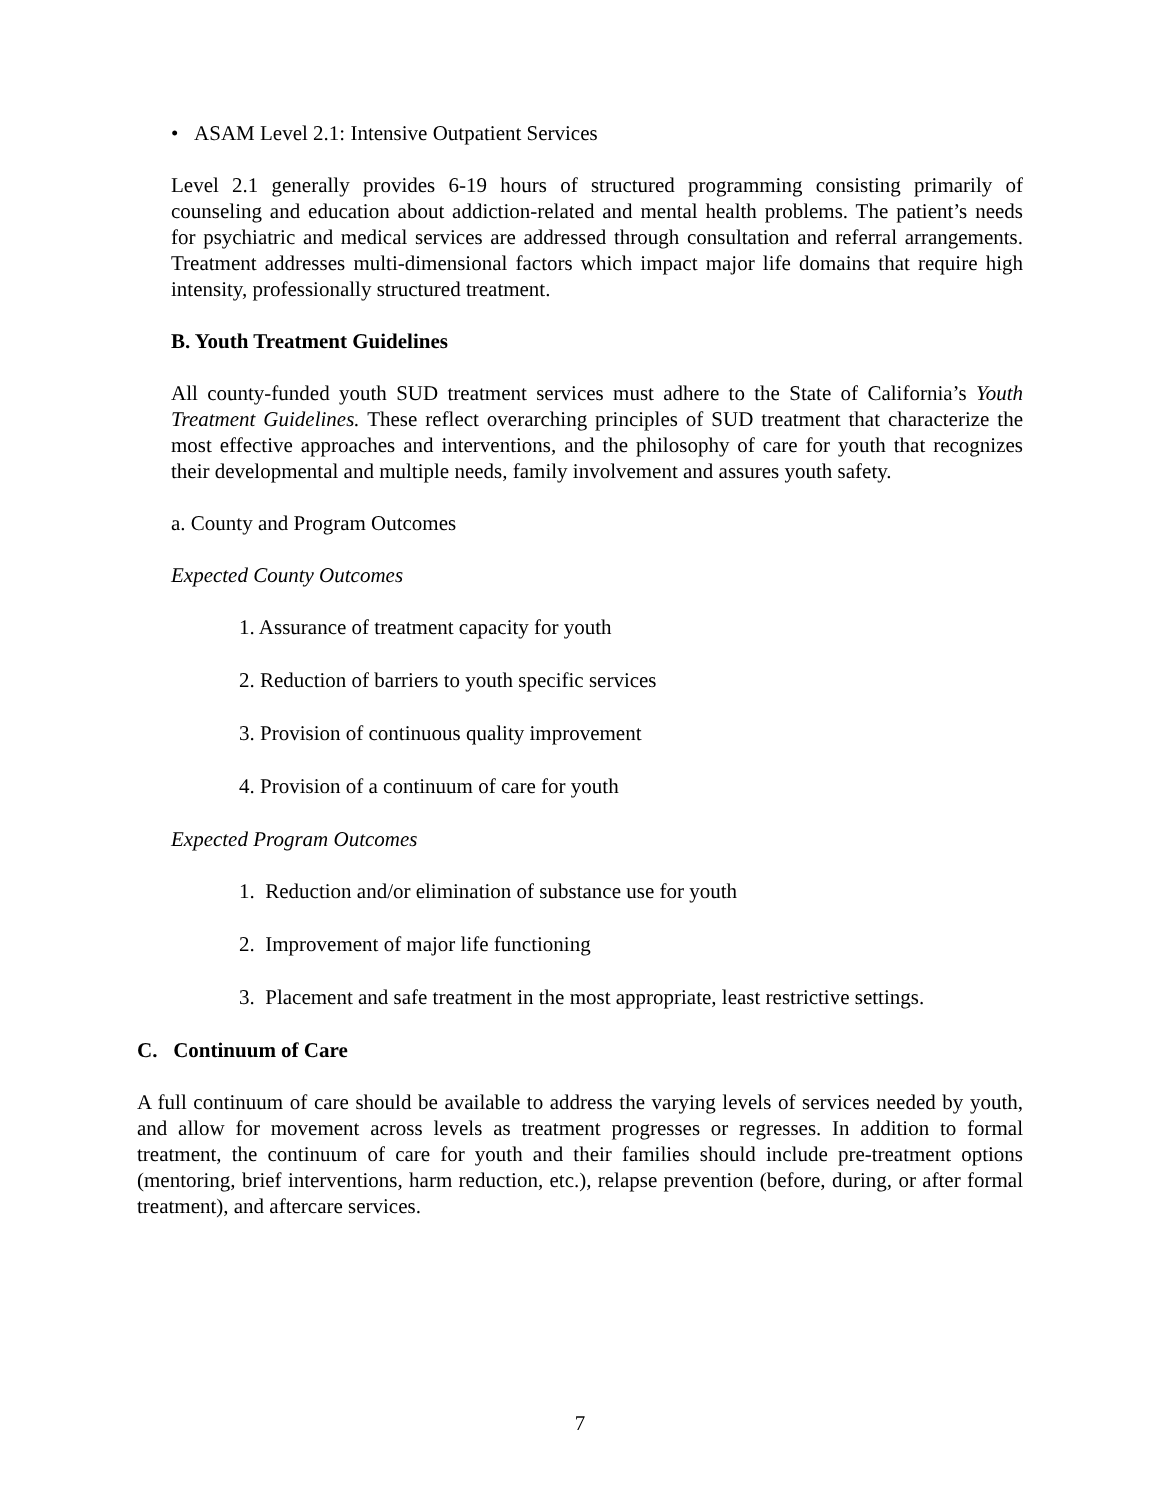• ASAM Level 2.1: Intensive Outpatient Services
Level 2.1 generally provides 6-19 hours of structured programming consisting primarily of counseling and education about addiction-related and mental health problems. The patient’s needs for psychiatric and medical services are addressed through consultation and referral arrangements. Treatment addresses multi-dimensional factors which impact major life domains that require high intensity, professionally structured treatment.
B. Youth Treatment Guidelines
All county-funded youth SUD treatment services must adhere to the State of California’s Youth Treatment Guidelines. These reflect overarching principles of SUD treatment that characterize the most effective approaches and interventions, and the philosophy of care for youth that recognizes their developmental and multiple needs, family involvement and assures youth safety.
a. County and Program Outcomes
Expected County Outcomes
1. Assurance of treatment capacity for youth
2. Reduction of barriers to youth specific services
3. Provision of continuous quality improvement
4. Provision of a continuum of care for youth
Expected Program Outcomes
1. Reduction and/or elimination of substance use for youth
2. Improvement of major life functioning
3. Placement and safe treatment in the most appropriate, least restrictive settings.
C. Continuum of Care
A full continuum of care should be available to address the varying levels of services needed by youth, and allow for movement across levels as treatment progresses or regresses. In addition to formal treatment, the continuum of care for youth and their families should include pre-treatment options (mentoring, brief interventions, harm reduction, etc.), relapse prevention (before, during, or after formal treatment), and aftercare services.
7